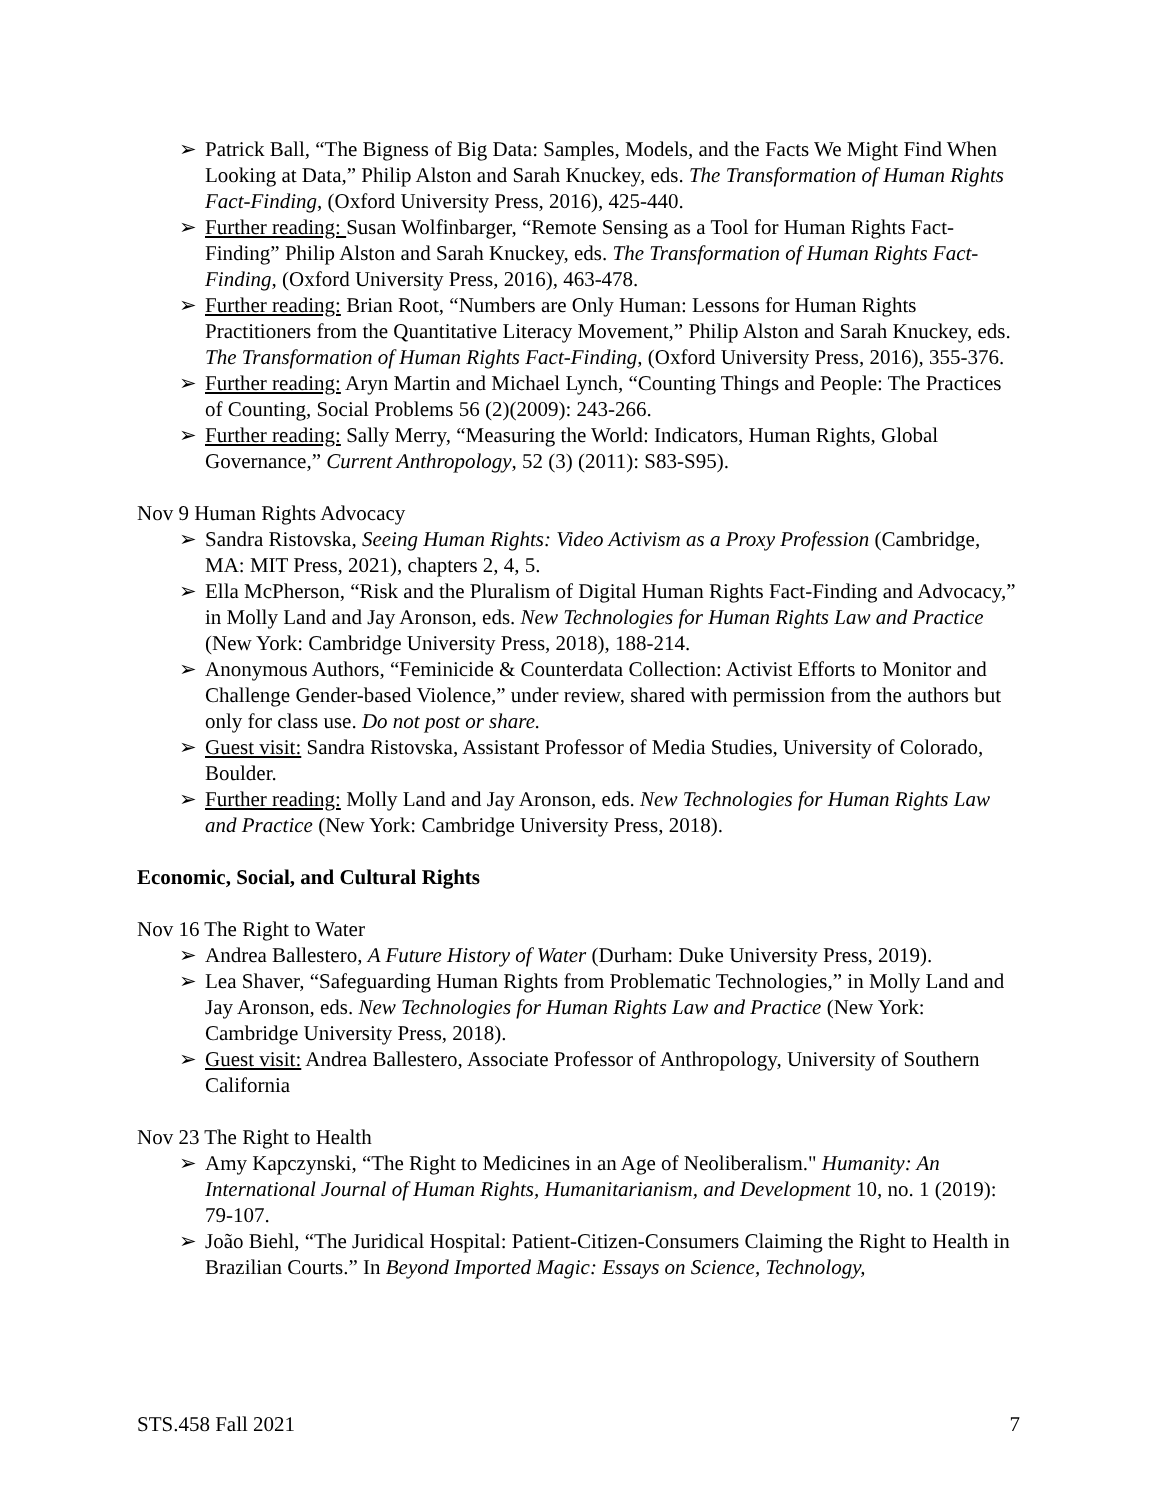➢ Patrick Ball, “The Bigness of Big Data: Samples, Models, and the Facts We Might Find When Looking at Data,” Philip Alston and Sarah Knuckey, eds. The Transformation of Human Rights Fact-Finding, (Oxford University Press, 2016), 425-440.
➢ Further reading: Susan Wolfinbarger, “Remote Sensing as a Tool for Human Rights Fact-Finding” Philip Alston and Sarah Knuckey, eds. The Transformation of Human Rights Fact-Finding, (Oxford University Press, 2016), 463-478.
➢ Further reading: Brian Root, “Numbers are Only Human: Lessons for Human Rights Practitioners from the Quantitative Literacy Movement,” Philip Alston and Sarah Knuckey, eds. The Transformation of Human Rights Fact-Finding, (Oxford University Press, 2016), 355-376.
➢ Further reading: Aryn Martin and Michael Lynch, “Counting Things and People: The Practices of Counting, Social Problems 56 (2)(2009): 243-266.
➢ Further reading: Sally Merry, “Measuring the World: Indicators, Human Rights, Global Governance,” Current Anthropology, 52 (3) (2011): S83-S95).
Nov 9 Human Rights Advocacy
➢ Sandra Ristovska, Seeing Human Rights: Video Activism as a Proxy Profession (Cambridge, MA: MIT Press, 2021), chapters 2, 4, 5.
➢ Ella McPherson, “Risk and the Pluralism of Digital Human Rights Fact-Finding and Advocacy,” in Molly Land and Jay Aronson, eds. New Technologies for Human Rights Law and Practice (New York: Cambridge University Press, 2018), 188-214.
➢ Anonymous Authors, “Feminicide & Counterdata Collection: Activist Efforts to Monitor and Challenge Gender-based Violence,” under review, shared with permission from the authors but only for class use. Do not post or share.
➢ Guest visit: Sandra Ristovska, Assistant Professor of Media Studies, University of Colorado, Boulder.
➢ Further reading: Molly Land and Jay Aronson, eds. New Technologies for Human Rights Law and Practice (New York: Cambridge University Press, 2018).
Economic, Social, and Cultural Rights
Nov 16 The Right to Water
➢ Andrea Ballestero, A Future History of Water (Durham: Duke University Press, 2019).
➢ Lea Shaver, “Safeguarding Human Rights from Problematic Technologies,” in Molly Land and Jay Aronson, eds. New Technologies for Human Rights Law and Practice (New York: Cambridge University Press, 2018).
➢ Guest visit: Andrea Ballestero, Associate Professor of Anthropology, University of Southern California
Nov 23 The Right to Health
➢ Amy Kapczynski, “The Right to Medicines in an Age of Neoliberalism." Humanity: An International Journal of Human Rights, Humanitarianism, and Development 10, no. 1 (2019): 79-107.
➢ João Biehl, “The Juridical Hospital: Patient-Citizen-Consumers Claiming the Right to Health in Brazilian Courts.” In Beyond Imported Magic: Essays on Science, Technology,
STS.458 Fall 2021 7